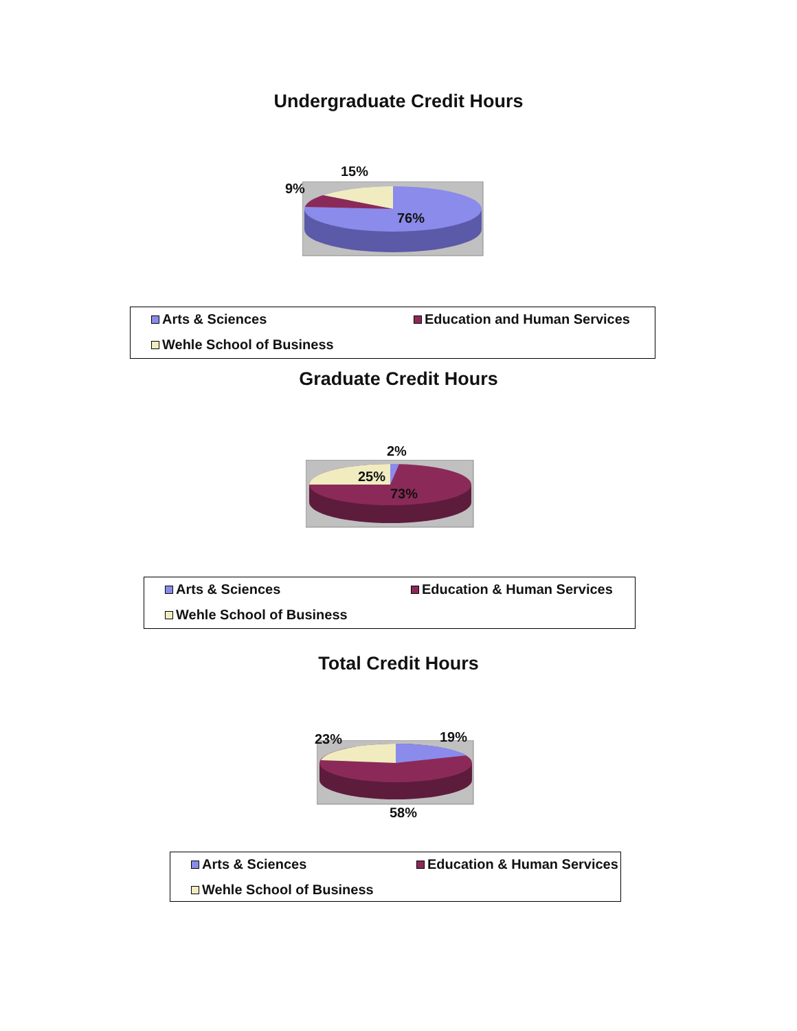Undergraduate Credit Hours
15%
9%
76%
Arts & Sciences Education and Human Services Wehle School of Business
Graduate Credit Hours
2%
25%
73%
Arts & Sciences Education & Human Services Wehle School of Business
Total Credit Hours
23% 19%
58%
Arts & Sciences Education & Human Services Wehle School of Business